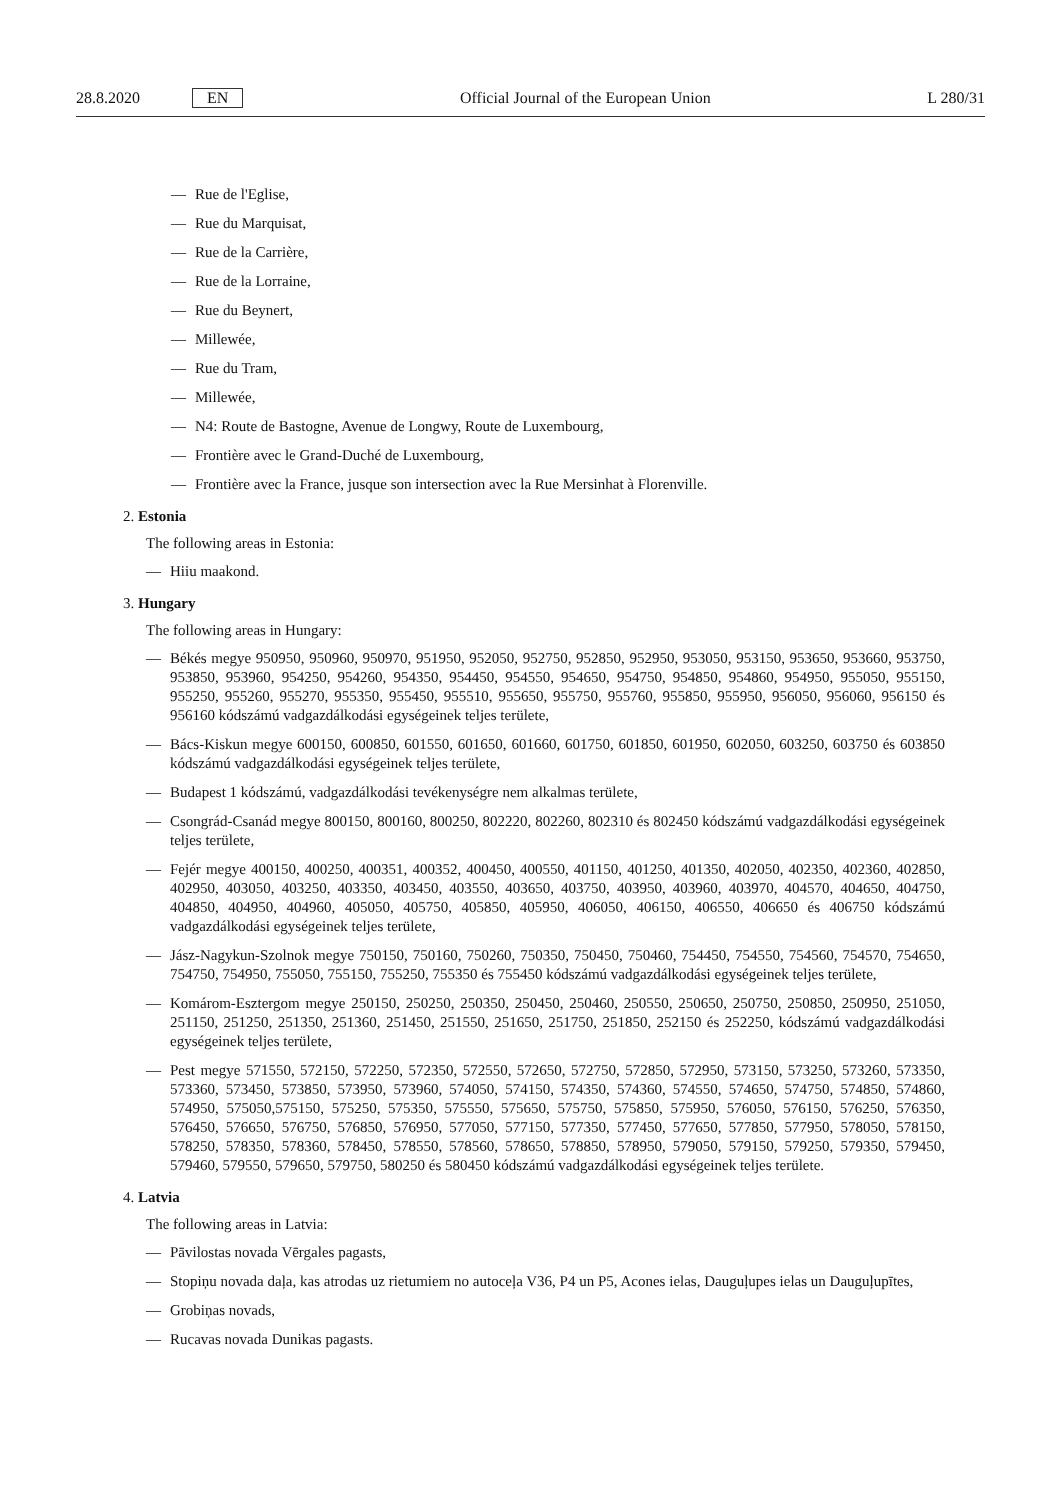28.8.2020 EN
Official Journal of the European Union L 280/31
— Rue de l'Eglise,
— Rue du Marquisat,
— Rue de la Carrière,
— Rue de la Lorraine,
— Rue du Beynert,
— Millewée,
— Rue du Tram,
— Millewée,
— N4: Route de Bastogne, Avenue de Longwy, Route de Luxembourg,
— Frontière avec le Grand-Duché de Luxembourg,
— Frontière avec la France, jusque son intersection avec la Rue Mersinhat à Florenville.
2. Estonia
The following areas in Estonia:
— Hiiu maakond.
3. Hungary
The following areas in Hungary:
— Békés megye 950950, 950960, 950970, 951950, 952050, 952750, 952850, 952950, 953050, 953150, 953650, 953660, 953750, 953850, 953960, 954250, 954260, 954350, 954450, 954550, 954650, 954750, 954850, 954860, 954950, 955050, 955150, 955250, 955260, 955270, 955350, 955450, 955510, 955650, 955750, 955760, 955850, 955950, 956050, 956060, 956150 és 956160 kódszámú vadgazdálkodási egységeinek teljes területe,
— Bács-Kiskun megye 600150, 600850, 601550, 601650, 601660, 601750, 601850, 601950, 602050, 603250, 603750 és 603850 kódszámú vadgazdálkodási egységeinek teljes területe,
— Budapest 1 kódszámú, vadgazdálkodási tevékenységre nem alkalmas területe,
— Csongrád-Csanád megye 800150, 800160, 800250, 802220, 802260, 802310 és 802450 kódszámú vadgazdálkodási egységeinek teljes területe,
— Fejér megye 400150, 400250, 400351, 400352, 400450, 400550, 401150, 401250, 401350, 402050, 402350, 402360, 402850, 402950, 403050, 403250, 403350, 403450, 403550, 403650, 403750, 403950, 403960, 403970, 404570, 404650, 404750, 404850, 404950, 404960, 405050, 405750, 405850, 405950, 406050, 406150, 406550, 406650 és 406750 kódszámú vadgazdálkodási egységeinek teljes területe,
— Jász-Nagykun-Szolnok megye 750150, 750160, 750260, 750350, 750450, 750460, 754450, 754550, 754560, 754570, 754650, 754750, 754950, 755050, 755150, 755250, 755350 és 755450 kódszámú vadgazdálkodási egységeinek teljes területe,
— Komárom-Esztergom megye 250150, 250250, 250350, 250450, 250460, 250550, 250650, 250750, 250850, 250950, 251050, 251150, 251250, 251350, 251360, 251450, 251550, 251650, 251750, 251850, 252150 és 252250, kódszámú vadgazdálkodási egységeinek teljes területe,
— Pest megye 571550, 572150, 572250, 572350, 572550, 572650, 572750, 572850, 572950, 573150, 573250, 573260, 573350, 573360, 573450, 573850, 573950, 573960, 574050, 574150, 574350, 574360, 574550, 574650, 574750, 574850, 574860, 574950, 575050,575150, 575250, 575350, 575550, 575650, 575750, 575850, 575950, 576050, 576150, 576250, 576350, 576450, 576650, 576750, 576850, 576950, 577050, 577150, 577350, 577450, 577650, 577850, 577950, 578050, 578150, 578250, 578350, 578360, 578450, 578550, 578560, 578650, 578850, 578950, 579050, 579150, 579250, 579350, 579450, 579460, 579550, 579650, 579750, 580250 és 580450 kódszámú vadgazdálkodási egységeinek teljes területe.
4. Latvia
The following areas in Latvia:
— Pāvilostas novada Vērgales pagasts,
— Stopiņu novada daļa, kas atrodas uz rietumiem no autoceļa V36, P4 un P5, Acones ielas, Dauguļupes ielas un Dauguļupītes,
— Grobiņas novads,
— Rucavas novada Dunikas pagasts.